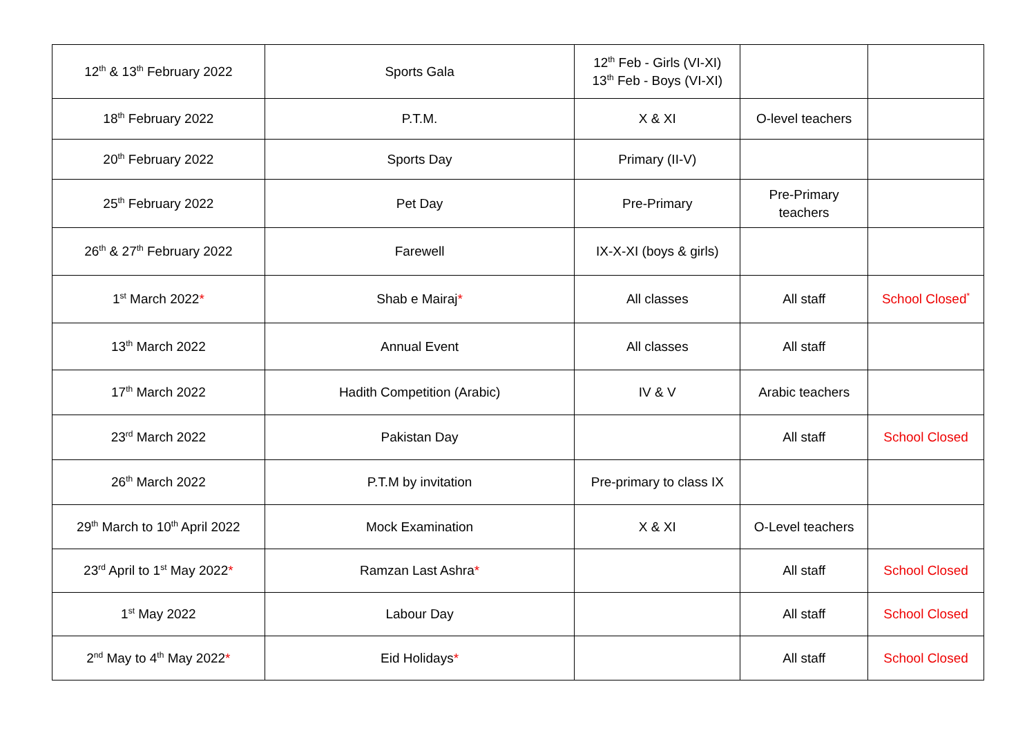| 12<sup>th</sup> & 13<sup>th</sup> February 2022 | Sports Gala | 12<sup>th</sup> Feb - Girls (VI-XI) 13<sup>th</sup> Feb - Boys (VI-XI) | | |
| 18<sup>th</sup> February 2022 | P.T.M. | X & XI | O-level teachers | |
| 20<sup>th</sup> February 2022 | Sports Day | Primary (II-V) | | |
| 25<sup>th</sup> February 2022 | Pet Day | Pre-Primary | Pre-Primary teachers | |
| 26<sup>th</sup> & 27<sup>th</sup> February 2022 | Farewell | IX-X-XI (boys & girls) | | |
| 1<sup>st</sup> March 2022 * | Shab e Mairaj * | All classes | All staff | School Closed<sup>*</sup> |
| 13<sup>th</sup> March 2022 | Annual Event | All classes | All staff | |
| 17<sup>th</sup> March 2022 | Hadith Competition (Arabic) | IV & V | Arabic teachers | |
| 23<sup>rd</sup> March 2022 | Pakistan Day | | All staff | School Closed |
| 26<sup>th</sup> March 2022 | P.T.M by invitation | Pre-primary to class IX | | |
| 29<sup>th</sup> March to 10<sup>th</sup> April 2022 | Mock Examination | X & XI | O-Level teachers | |
| 23<sup>rd</sup> April to 1<sup>st</sup> May 2022 * | Ramzan Last Ashra * | | All staff | School Closed |
| 1<sup>st</sup> May 2022 | Labour Day | | All staff | School Closed |
| 2<sup>nd</sup> May to 4<sup>th</sup> May 2022 * | Eid Holidays * | | All staff | School Closed |